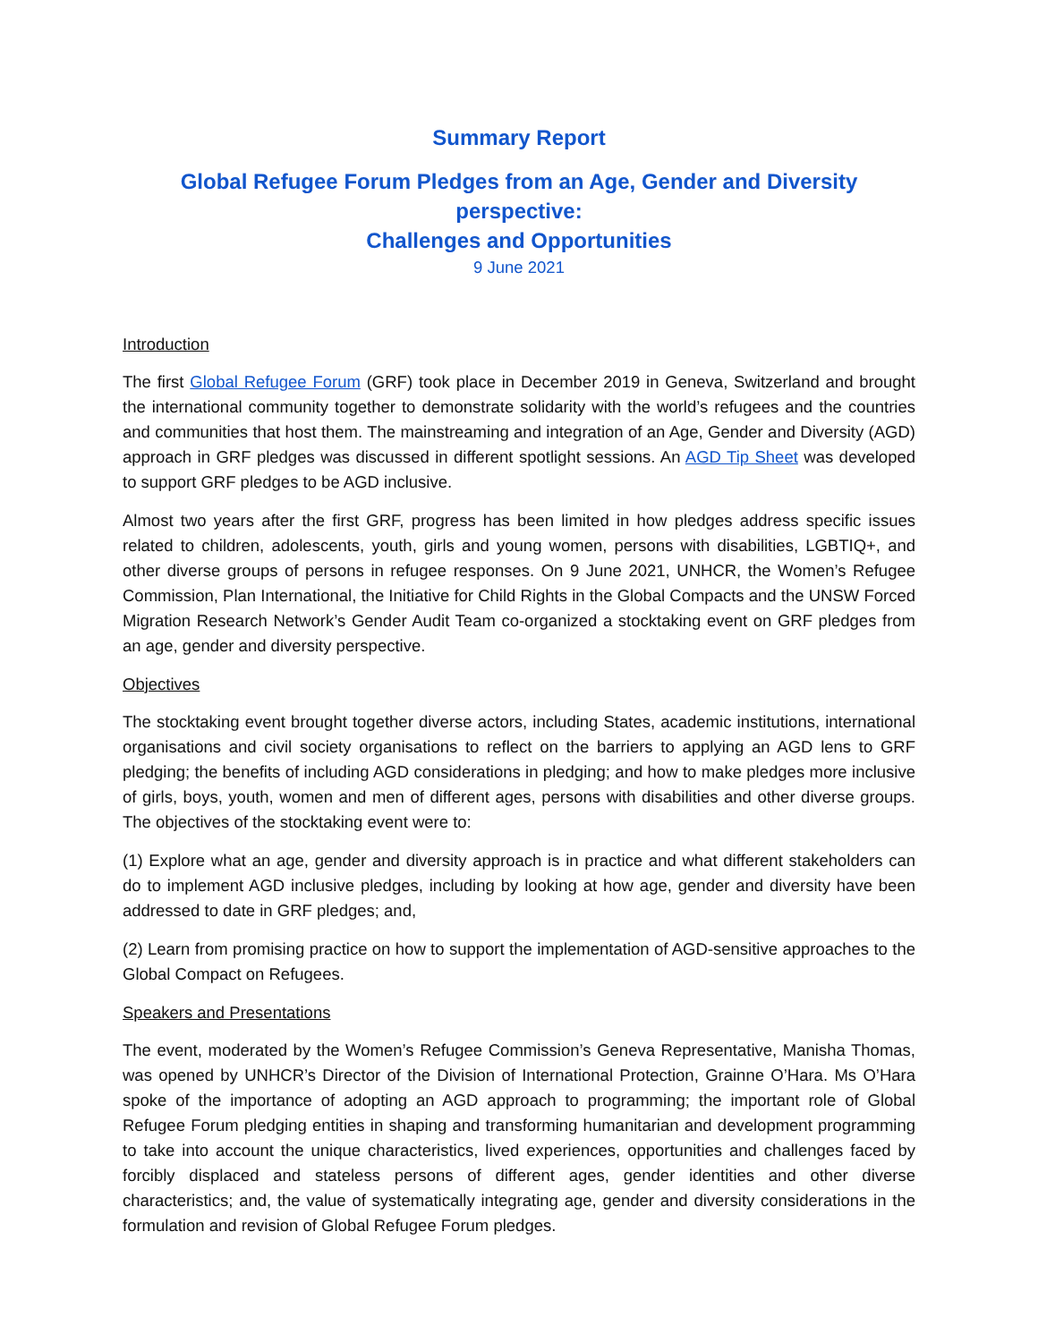Summary Report
Global Refugee Forum Pledges from an Age, Gender and Diversity perspective:
Challenges and Opportunities
9 June 2021
Introduction
The first Global Refugee Forum (GRF) took place in December 2019 in Geneva, Switzerland and brought the international community together to demonstrate solidarity with the world’s refugees and the countries and communities that host them. The mainstreaming and integration of an Age, Gender and Diversity (AGD) approach in GRF pledges was discussed in different spotlight sessions. An AGD Tip Sheet was developed to support GRF pledges to be AGD inclusive.
Almost two years after the first GRF, progress has been limited in how pledges address specific issues related to children, adolescents, youth, girls and young women, persons with disabilities, LGBTIQ+, and other diverse groups of persons in refugee responses. On 9 June 2021, UNHCR, the Women’s Refugee Commission, Plan International, the Initiative for Child Rights in the Global Compacts and the UNSW Forced Migration Research Network’s Gender Audit Team co-organized a stocktaking event on GRF pledges from an age, gender and diversity perspective.
Objectives
The stocktaking event brought together diverse actors, including States, academic institutions, international organisations and civil society organisations to reflect on the barriers to applying an AGD lens to GRF pledging; the benefits of including AGD considerations in pledging; and how to make pledges more inclusive of girls, boys, youth, women and men of different ages, persons with disabilities and other diverse groups. The objectives of the stocktaking event were to:
(1) Explore what an age, gender and diversity approach is in practice and what different stakeholders can do to implement AGD inclusive pledges, including by looking at how age, gender and diversity have been addressed to date in GRF pledges; and,
(2) Learn from promising practice on how to support the implementation of AGD-sensitive approaches to the Global Compact on Refugees.
Speakers and Presentations
The event, moderated by the Women’s Refugee Commission’s Geneva Representative, Manisha Thomas, was opened by UNHCR’s Director of the Division of International Protection, Grainne O’Hara. Ms O’Hara spoke of the importance of adopting an AGD approach to programming; the important role of Global Refugee Forum pledging entities in shaping and transforming humanitarian and development programming to take into account the unique characteristics, lived experiences, opportunities and challenges faced by forcibly displaced and stateless persons of different ages, gender identities and other diverse characteristics; and, the value of systematically integrating age, gender and diversity considerations in the formulation and revision of Global Refugee Forum pledges.